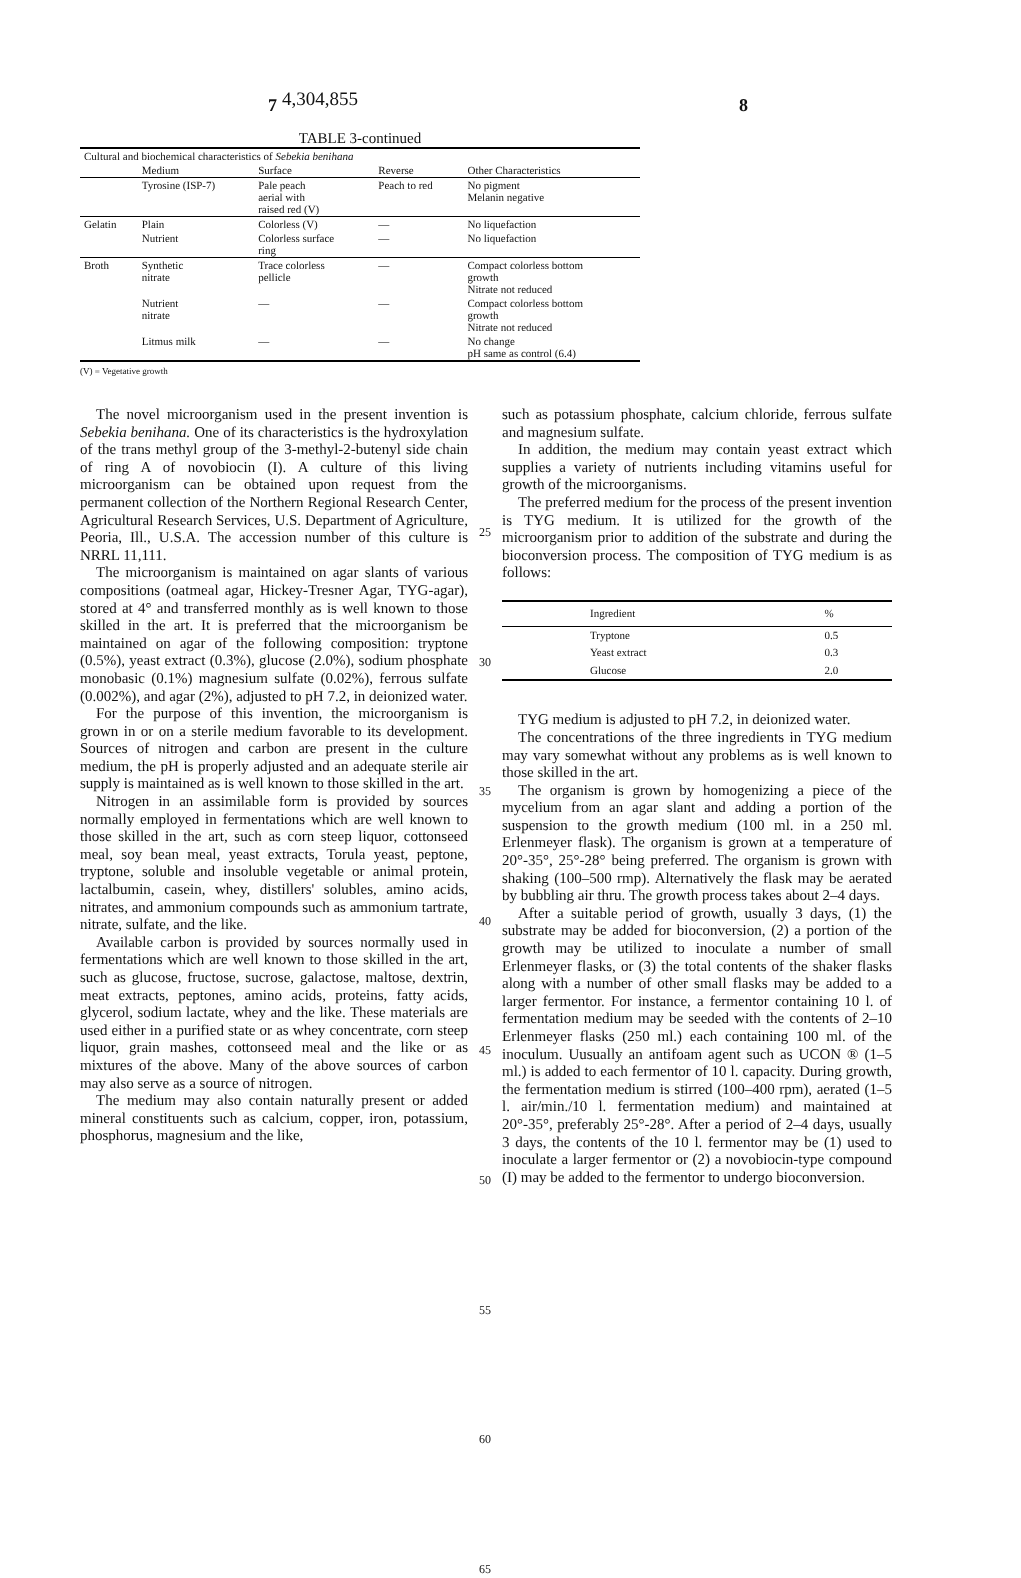4,304,855
7 8
TABLE 3-continued
| Cultural and biochemical characteristics of Sebekia benihana | | | | |
| | Medium | Surface | Reverse | Other Characteristics |
| | Tyrosine (ISP-7) | Pale peach aerial with raised red (V) | Peach to red | No pigment Melanin negative |
| Gelatin | Plain | Colorless (V) | — | No liquefaction |
| | Nutrient | Colorless surface ring | — | No liquefaction |
| Broth | Synthetic nitrate | Trace colorless pellicle | — | Compact colorless bottom growth Nitrate not reduced |
| | Nutrient nitrate | — | — | Compact colorless bottom growth Nitrate not reduced |
| | Litmus milk | — | — | No change pH same as control (6.4) |
(V) = Vegetative growth
The novel microorganism used in the present invention is Sebekia benihana. One of its characteristics is the hydroxylation of the trans methyl group of the 3-methyl-2-butenyl side chain of ring A of novobiocin (I). A culture of this living microorganism can be obtained upon request from the permanent collection of the Northern Regional Research Center, Agricultural Research Services, U.S. Department of Agriculture, Peoria, Ill., U.S.A. The accession number of this culture is NRRL 11,111.
The microorganism is maintained on agar slants of various compositions (oatmeal agar, Hickey-Tresner Agar, TYG-agar), stored at 4° and transferred monthly as is well known to those skilled in the art. It is preferred that the microorganism be maintained on agar of the following composition: tryptone (0.5%), yeast extract (0.3%), glucose (2.0%), sodium phosphate monobasic (0.1%) magnesium sulfate (0.02%), ferrous sulfate (0.002%), and agar (2%), adjusted to pH 7.2, in deionized water.
For the purpose of this invention, the microorganism is grown in or on a sterile medium favorable to its development. Sources of nitrogen and carbon are present in the culture medium, the pH is properly adjusted and an adequate sterile air supply is maintained as is well known to those skilled in the art.
Nitrogen in an assimilable form is provided by sources normally employed in fermentations which are well known to those skilled in the art, such as corn steep liquor, cottonseed meal, soy bean meal, yeast extracts, Torula yeast, peptone, tryptone, soluble and insoluble vegetable or animal protein, lactalbumin, casein, whey, distillers' solubles, amino acids, nitrates, and ammonium compounds such as ammonium tartrate, nitrate, sulfate, and the like.
Available carbon is provided by sources normally used in fermentations which are well known to those skilled in the art, such as glucose, fructose, sucrose, galactose, maltose, dextrin, meat extracts, peptones, amino acids, proteins, fatty acids, glycerol, sodium lactate, whey and the like. These materials are used either in a purified state or as whey concentrate, corn steep liquor, grain mashes, cottonseed meal and the like or as mixtures of the above. Many of the above sources of carbon may also serve as a source of nitrogen.
The medium may also contain naturally present or added mineral constituents such as calcium, copper, iron, potassium, phosphorus, magnesium and the like,
25
30
35
40
45
50
55
60
65
such as potassium phosphate, calcium chloride, ferrous sulfate and magnesium sulfate.
In addition, the medium may contain yeast extract which supplies a variety of nutrients including vitamins useful for growth of the microorganisms.
The preferred medium for the process of the present invention is TYG medium. It is utilized for the growth of the microorganism prior to addition of the substrate and during the bioconversion process. The composition of TYG medium is as follows:
| Ingredient | % |
| --- | --- |
| Tryptone | 0.5 |
| Yeast extract | 0.3 |
| Glucose | 2.0 |
TYG medium is adjusted to pH 7.2, in deionized water.
The concentrations of the three ingredients in TYG medium may vary somewhat without any problems as is well known to those skilled in the art.
The organism is grown by homogenizing a piece of the mycelium from an agar slant and adding a portion of the suspension to the growth medium (100 ml. in a 250 ml. Erlenmeyer flask). The organism is grown at a temperature of 20°-35°, 25°-28° being preferred. The organism is grown with shaking (100–500 rmp). Alternatively the flask may be aerated by bubbling air thru. The growth process takes about 2–4 days.
After a suitable period of growth, usually 3 days, (1) the substrate may be added for bioconversion, (2) a portion of the growth may be utilized to inoculate a number of small Erlenmeyer flasks, or (3) the total contents of the shaker flasks along with a number of other small flasks may be added to a larger fermentor. For instance, a fermentor containing 10 l. of fermentation medium may be seeded with the contents of 2–10 Erlenmeyer flasks (250 ml.) each containing 100 ml. of the inoculum. Uusually an antifoam agent such as UCON ® (1–5 ml.) is added to each fermentor of 10 l. capacity. During growth, the fermentation medium is stirred (100–400 rpm), aerated (1–5 l. air/min./10 l. fermentation medium) and maintained at 20°-35°, preferably 25°-28°. After a period of 2–4 days, usually 3 days, the contents of the 10 l. fermentor may be (1) used to inoculate a larger fermentor or (2) a novobiocin-type compound (I) may be added to the fermentor to undergo bioconversion.